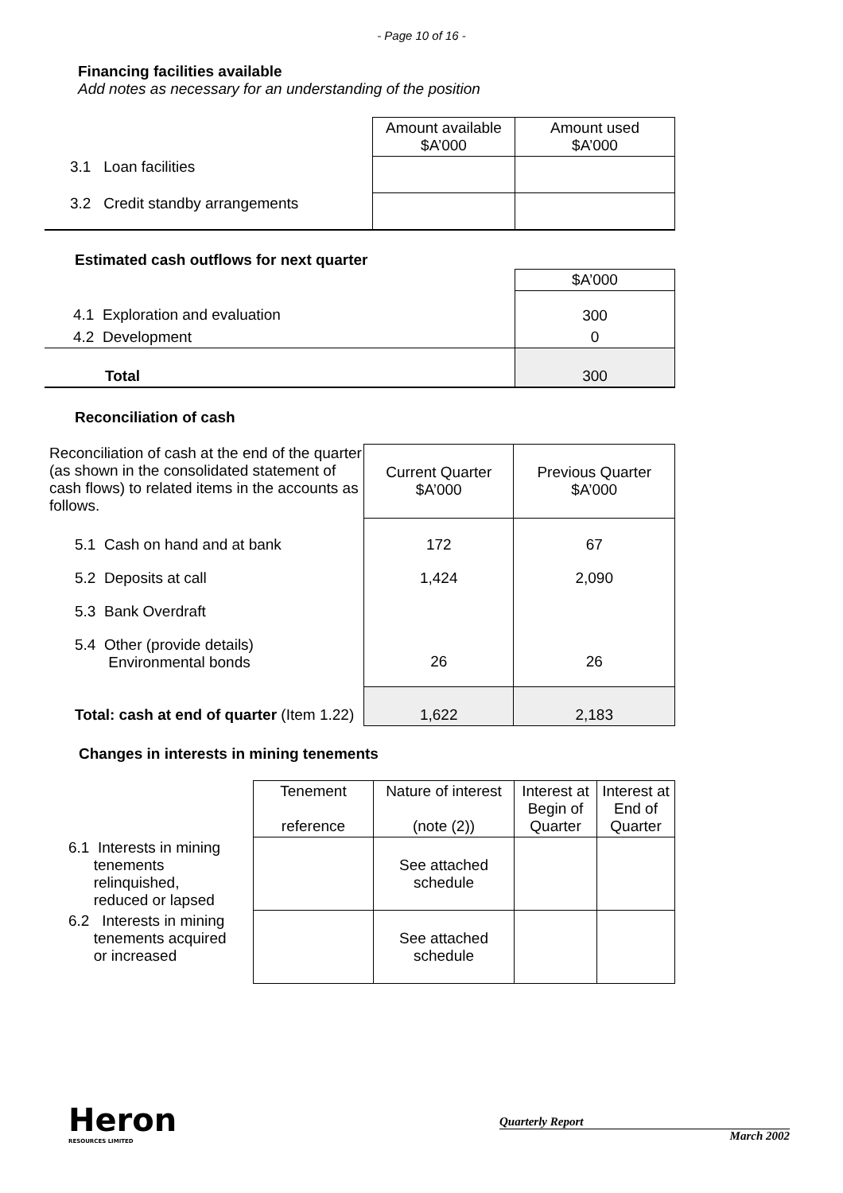- Page 10 of 16 -
Financing facilities available
Add notes as necessary for an understanding of the position
| | Amount available $A’000 | Amount used $A’000 |
| 3.1 Loan facilities | | |
| 3.2 Credit standby arrangements | | |
Estimated cash outflows for next quarter
| | $A’000 |
| 4.1 Exploration and evaluation | 300 |
| 4.2 Development | 0 |
| Total | 300 |
Reconciliation of cash
| Reconciliation of cash at the end of the quarter (as shown in the consolidated statement of cash flows) to related items in the accounts as follows. | Current Quarter $A’000 | Previous Quarter $A’000 |
| 5.1 Cash on hand and at bank | 172 | 67 |
| 5.2 Deposits at call | 1,424 | 2,090 |
| 5.3 Bank Overdraft | | |
| 5.4 Other (provide details) Environmental bonds | 26 | 26 |
| Total: cash at end of quarter (Item 1.22) | 1,622 | 2,183 |
Changes in interests in mining tenements
| | Tenement reference | Nature of interest (note (2)) | Interest at Begin of Quarter | Interest at End of Quarter |
| 6.1 Interests in mining tenements relinquished, reduced or lapsed | | See attached schedule | | |
| 6.2 Interests in mining tenements acquired or increased | | See attached schedule | | |
Heron
RESOURCES LIMITED
Quarterly Report
March 2002